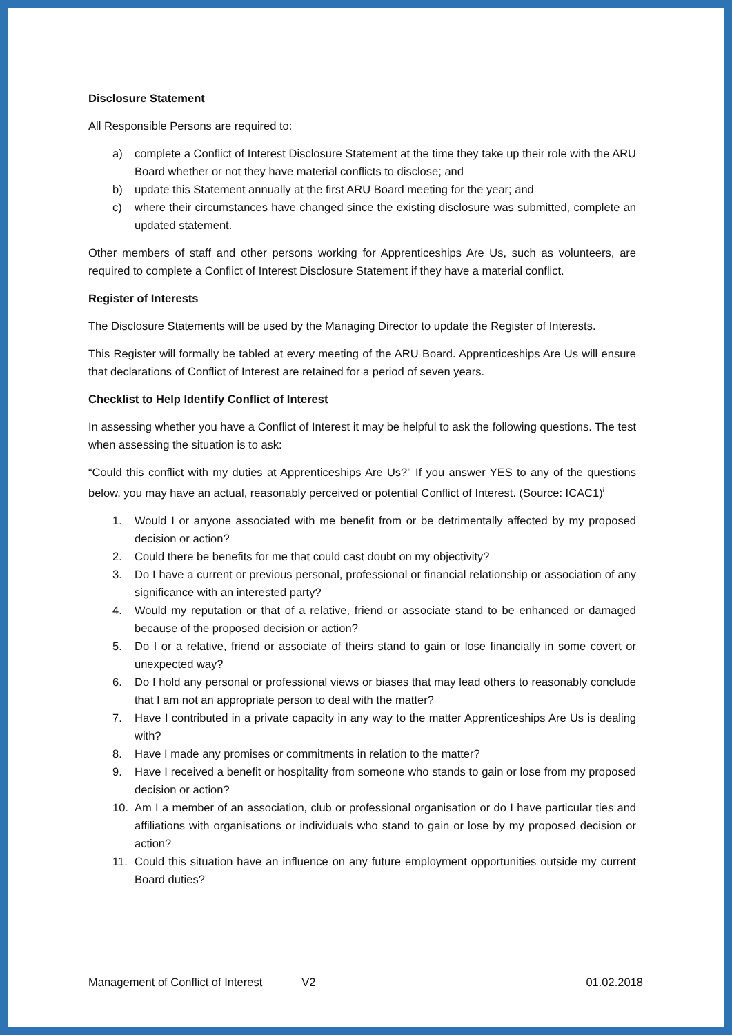Disclosure Statement
All Responsible Persons are required to:
a) complete a Conflict of Interest Disclosure Statement at the time they take up their role with the ARU Board whether or not they have material conflicts to disclose; and
b) update this Statement annually at the first ARU Board meeting for the year; and
c) where their circumstances have changed since the existing disclosure was submitted, complete an updated statement.
Other members of staff and other persons working for Apprenticeships Are Us, such as volunteers, are required to complete a Conflict of Interest Disclosure Statement if they have a material conflict.
Register of Interests
The Disclosure Statements will be used by the Managing Director to update the Register of Interests.
This Register will formally be tabled at every meeting of the ARU Board. Apprenticeships Are Us will ensure that declarations of Conflict of Interest are retained for a period of seven years.
Checklist to Help Identify Conflict of Interest
In assessing whether you have a Conflict of Interest it may be helpful to ask the following questions. The test when assessing the situation is to ask:
“Could this conflict with my duties at Apprenticeships Are Us?” If you answer YES to any of the questions below, you may have an actual, reasonably perceived or potential Conflict of Interest. (Source: ICAC1)<sup>i</sup>
1. Would I or anyone associated with me benefit from or be detrimentally affected by my proposed decision or action?
2. Could there be benefits for me that could cast doubt on my objectivity?
3. Do I have a current or previous personal, professional or financial relationship or association of any significance with an interested party?
4. Would my reputation or that of a relative, friend or associate stand to be enhanced or damaged because of the proposed decision or action?
5. Do I or a relative, friend or associate of theirs stand to gain or lose financially in some covert or unexpected way?
6. Do I hold any personal or professional views or biases that may lead others to reasonably conclude that I am not an appropriate person to deal with the matter?
7. Have I contributed in a private capacity in any way to the matter Apprenticeships Are Us is dealing with?
8. Have I made any promises or commitments in relation to the matter?
9. Have I received a benefit or hospitality from someone who stands to gain or lose from my proposed decision or action?
10. Am I a member of an association, club or professional organisation or do I have particular ties and affiliations with organisations or individuals who stand to gain or lose by my proposed decision or action?
11. Could this situation have an influence on any future employment opportunities outside my current Board duties?
Management of Conflict of Interest
V2 01.02.2018